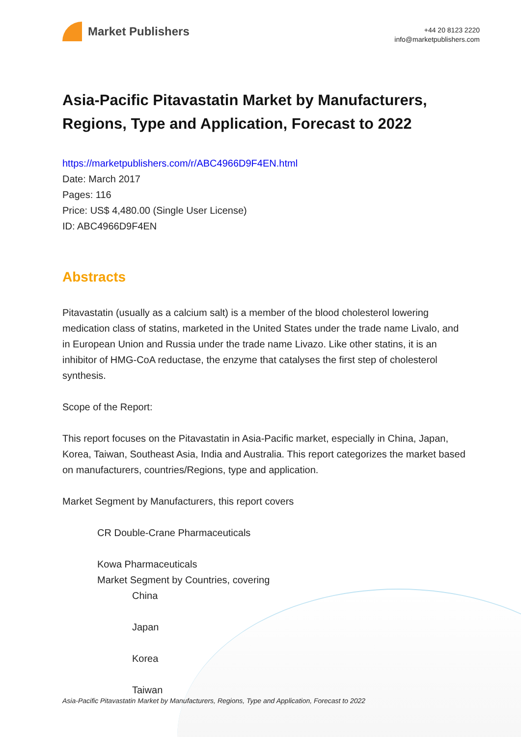Market Publishers
+44 20 8123 2220
info@marketpublishers.com
Asia-Pacific Pitavastatin Market by Manufacturers, Regions, Type and Application, Forecast to 2022
https://marketpublishers.com/r/ABC4966D9F4EN.html
Date: March 2017
Pages: 116
Price: US$ 4,480.00 (Single User License)
ID: ABC4966D9F4EN
Abstracts
Pitavastatin (usually as a calcium salt) is a member of the blood cholesterol lowering medication class of statins, marketed in the United States under the trade name Livalo, and in European Union and Russia under the trade name Livazo. Like other statins, it is an inhibitor of HMG-CoA reductase, the enzyme that catalyses the first step of cholesterol synthesis.
Scope of the Report:
This report focuses on the Pitavastatin in Asia-Pacific market, especially in China, Japan, Korea, Taiwan, Southeast Asia, India and Australia. This report categorizes the market based on manufacturers, countries/Regions, type and application.
Market Segment by Manufacturers, this report covers
CR Double-Crane Pharmaceuticals
Kowa Pharmaceuticals
Market Segment by Countries, covering
China
Japan
Korea
Taiwan
Asia-Pacific Pitavastatin Market by Manufacturers, Regions, Type and Application, Forecast to 2022